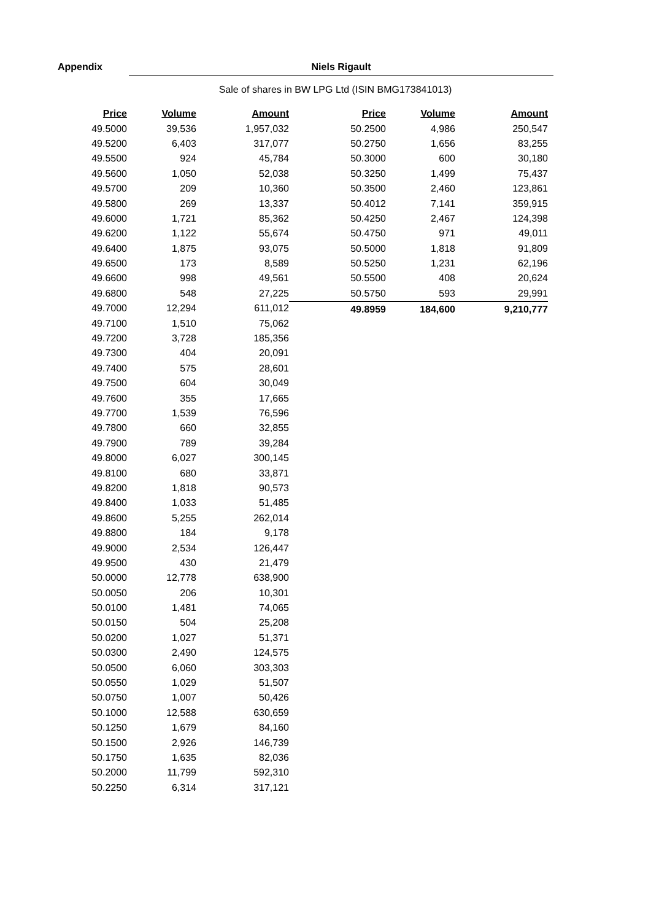Appendix Niels Rigault
Sale of shares in BW LPG Ltd (ISIN BMG173841013)
| Price | Volume | Amount |
| --- | --- | --- |
| 49.5000 | 39,536 | 1,957,032 |
| 49.5200 | 6,403 | 317,077 |
| 49.5500 | 924 | 45,784 |
| 49.5600 | 1,050 | 52,038 |
| 49.5700 | 209 | 10,360 |
| 49.5800 | 269 | 13,337 |
| 49.6000 | 1,721 | 85,362 |
| 49.6200 | 1,122 | 55,674 |
| 49.6400 | 1,875 | 93,075 |
| 49.6500 | 173 | 8,589 |
| 49.6600 | 998 | 49,561 |
| 49.6800 | 548 | 27,225 |
| 49.7000 | 12,294 | 611,012 |
| 49.7100 | 1,510 | 75,062 |
| 49.7200 | 3,728 | 185,356 |
| 49.7300 | 404 | 20,091 |
| 49.7400 | 575 | 28,601 |
| 49.7500 | 604 | 30,049 |
| 49.7600 | 355 | 17,665 |
| 49.7700 | 1,539 | 76,596 |
| 49.7800 | 660 | 32,855 |
| 49.7900 | 789 | 39,284 |
| 49.8000 | 6,027 | 300,145 |
| 49.8100 | 680 | 33,871 |
| 49.8200 | 1,818 | 90,573 |
| 49.8400 | 1,033 | 51,485 |
| 49.8600 | 5,255 | 262,014 |
| 49.8800 | 184 | 9,178 |
| 49.9000 | 2,534 | 126,447 |
| 49.9500 | 430 | 21,479 |
| 50.0000 | 12,778 | 638,900 |
| 50.0050 | 206 | 10,301 |
| 50.0100 | 1,481 | 74,065 |
| 50.0150 | 504 | 25,208 |
| 50.0200 | 1,027 | 51,371 |
| 50.0300 | 2,490 | 124,575 |
| 50.0500 | 6,060 | 303,303 |
| 50.0550 | 1,029 | 51,507 |
| 50.0750 | 1,007 | 50,426 |
| 50.1000 | 12,588 | 630,659 |
| 50.1250 | 1,679 | 84,160 |
| 50.1500 | 2,926 | 146,739 |
| 50.1750 | 1,635 | 82,036 |
| 50.2000 | 11,799 | 592,310 |
| 50.2250 | 6,314 | 317,121 |
| Price | Volume | Amount |
| --- | --- | --- |
| 50.2500 | 4,986 | 250,547 |
| 50.2750 | 1,656 | 83,255 |
| 50.3000 | 600 | 30,180 |
| 50.3250 | 1,499 | 75,437 |
| 50.3500 | 2,460 | 123,861 |
| 50.4012 | 7,141 | 359,915 |
| 50.4250 | 2,467 | 124,398 |
| 50.4750 | 971 | 49,011 |
| 50.5000 | 1,818 | 91,809 |
| 50.5250 | 1,231 | 62,196 |
| 50.5500 | 408 | 20,624 |
| 50.5750 | 593 | 29,991 |
| 49.8959 | 184,600 | 9,210,777 |